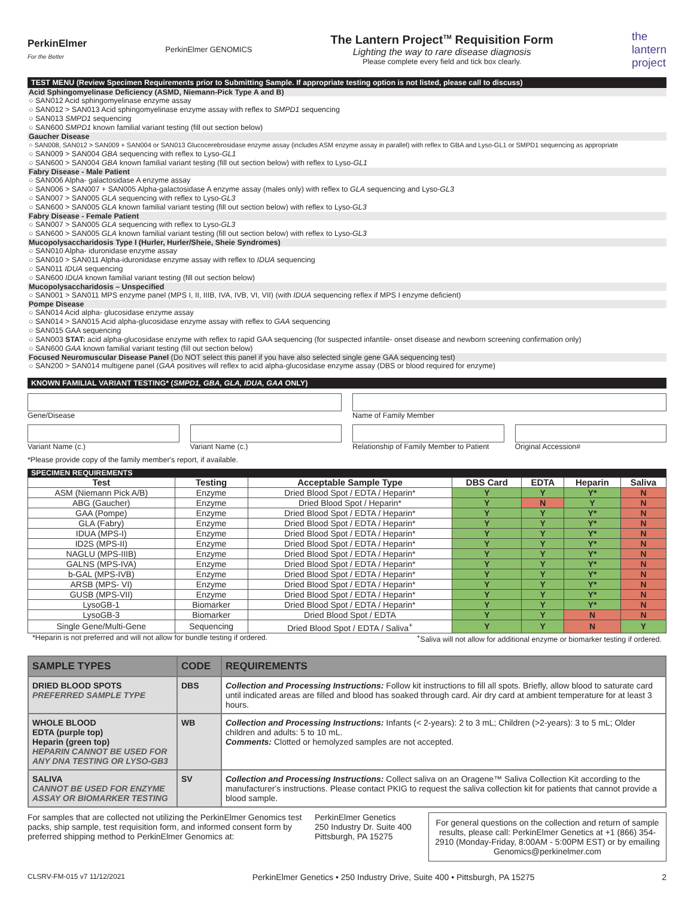PerkinElmer
For the Better
PerkinElmer GENOMICS
The Lantern Project<sup>TM</sup> Requisition Form
Lighting the way to rare disease diagnosis
Please complete every field and tick box clearly.
the
lantern
project
TEST MENU (Review Specimen Requirements prior to Submitting Sample. If appropriate testing option is not listed, please call to discuss)
Acid Sphingomyelinase Deficiency (ASMD, Niemann-Pick Type A and B)
○ SAN012 Acid sphingomyelinase enzyme assay
○ SAN012 > SAN013 Acid sphingomyelinase enzyme assay with reflex to SMPD1 sequencing
○ SAN013 SMPD1 sequencing
○ SAN600 SMPD1 known familial variant testing (fill out section below)
Gaucher Disease
○ SAN008, SAN012 > SAN009 + SAN004 or SAN013 Glucocerebrosidase enzyme assay (includes ASM enzyme assay in parallel) with reflex to GBA and Lyso-GL1 or SMPD1 sequencing as appropriate
○ SAN009 > SAN004 GBA sequencing with reflex to Lyso-GL1
○ SAN600 > SAN004 GBA known familial variant testing (fill out section below) with reflex to Lyso-GL1
Fabry Disease - Male Patient
○ SAN006 Alpha- galactosidase A enzyme assay
○ SAN006 > SAN007 + SAN005 Alpha-galactosidase A enzyme assay (males only) with reflex to GLA sequencing and Lyso-GL3
○ SAN007 > SAN005 GLA sequencing with reflex to Lyso-GL3
○ SAN600 > SAN005 GLA known familial variant testing (fill out section below) with reflex to Lyso-GL3
Fabry Disease - Female Patient
○ SAN007 > SAN005 GLA sequencing with reflex to Lyso-GL3
○ SAN600 > SAN005 GLA known familial variant testing (fill out section below) with reflex to Lyso-GL3
Mucopolysaccharidosis Type I (Hurler, Hurler/Sheie, Sheie Syndromes)
○ SAN010 Alpha- iduronidase enzyme assay
○ SAN010 > SAN011 Alpha-iduronidase enzyme assay with reflex to IDUA sequencing
○ SAN011 IDUA sequencing
○ SAN600 IDUA known familial variant testing (fill out section below)
Mucopolysaccharidosis – Unspecified
○ SAN001 > SAN011 MPS enzyme panel (MPS I, II, IIIB, IVA, IVB, VI, VII) (with IDUA sequencing reflex if MPS I enzyme deficient)
Pompe Disease
○ SAN014 Acid alpha- glucosidase enzyme assay
○ SAN014 > SAN015 Acid alpha-glucosidase enzyme assay with reflex to GAA sequencing
○ SAN015 GAA sequencing
○ SAN003 STAT: acid alpha-glucosidase enzyme with reflex to rapid GAA sequencing (for suspected infantile- onset disease and newborn screening confirmation only)
○ SAN600 GAA known familial variant testing (fill out section below)
Focused Neuromuscular Disease Panel (Do NOT select this panel if you have also selected single gene GAA sequencing test)
○ SAN200 > SAN014 multigene panel (GAA positives will reflex to acid alpha-glucosidase enzyme assay (DBS or blood required for enzyme)
KNOWN FAMILIAL VARIANT TESTING* (SMPD1, GBA, GLA, IDUA, GAA ONLY)
Gene/Disease Name of Family Member
Variant Name (c.) Variant Name (c.) Relationship of Family Member to Patient
Original Accession#
*Please provide copy of the family member's report, if available.
SPECIMEN REQUIREMENTS
| Test | Testing | Acceptable Sample Type | DBS Card | EDTA | Heparin | Saliva |
| --- | --- | --- | --- | --- | --- | --- |
| ASM (Niemann Pick A/B) | Enzyme | Dried Blood Spot / EDTA / Heparin* | Y | Y | Y* | N |
| ABG (Gaucher) | Enzyme | Dried Blood Spot / Heparin* | Y | N | Y | N |
| GAA (Pompe) | Enzyme | Dried Blood Spot / EDTA / Heparin* | Y | Y | Y* | N |
| GLA (Fabry) | Enzyme | Dried Blood Spot / EDTA / Heparin* | Y | Y | Y* | N |
| IDUA (MPS-I) | Enzyme | Dried Blood Spot / EDTA / Heparin* | Y | Y | Y* | N |
| ID2S (MPS-II) | Enzyme | Dried Blood Spot / EDTA / Heparin* | Y | Y | Y* | N |
| NAGLU (MPS-IIIB) | Enzyme | Dried Blood Spot / EDTA / Heparin* | Y | Y | Y* | N |
| GALNS (MPS-IVA) | Enzyme | Dried Blood Spot / EDTA / Heparin* | Y | Y | Y* | N |
| b-GAL (MPS-IVB) | Enzyme | Dried Blood Spot / EDTA / Heparin* | Y | Y | Y* | N |
| ARSB (MPS- VI) | Enzyme | Dried Blood Spot / EDTA / Heparin* | Y | Y | Y* | N |
| GUSB (MPS-VII) | Enzyme | Dried Blood Spot / EDTA / Heparin* | Y | Y | Y* | N |
| LysoGB-1 | Biomarker | Dried Blood Spot / EDTA / Heparin* | Y | Y | Y* | N |
| LysoGB-3 | Biomarker | Dried Blood Spot / EDTA | Y | Y | N | N |
| Single Gene/Multi-Gene | Sequencing | Dried Blood Spot / EDTA / Saliva<sup>+</sup> | Y | Y | N | Y |
*Heparin is not preferred and will not allow for bundle testing if ordered. <sup>+</sup>Saliva will not allow for additional enzyme or biomarker testing if ordered.
| SAMPLE TYPES | CODE | REQUIREMENTS |
| --- | --- | --- |
| DRIED BLOOD SPOTS PREFERRED SAMPLE TYPE | DBS | Collection and Processing Instructions: Follow kit instructions to fill all spots. Briefly, allow blood to saturate card until indicated areas are filled and blood has soaked through card. Air dry card at ambient temperature for at least 3 hours. |
| WHOLE BLOOD EDTA (purple top) Heparin (green top) HEPARIN CANNOT BE USED FOR ANY DNA TESTING OR LYSO-GB3 | WB | Collection and Processing Instructions: Infants (< 2-years): 2 to 3 mL; Children (>2-years): 3 to 5 mL; Older children and adults: 5 to 10 mL. Comments: Clotted or hemolyzed samples are not accepted. |
| SALIVA CANNOT BE USED FOR ENZYME ASSAY OR BIOMARKER TESTING | SV | Collection and Processing Instructions: Collect saliva on an Oragene™ Saliva Collection Kit according to the manufacturer's instructions. Please contact PKIG to request the saliva collection kit for patients that cannot provide a blood sample. |
For samples that are collected not utilizing the PerkinElmer Genomics test packs, ship sample, test requisition form, and informed consent form by preferred shipping method to PerkinElmer Genomics at:
PerkinElmer Genetics
250 Industry Dr. Suite 400
Pittsburgh, PA 15275
For general questions on the collection and return of sample results, please call: PerkinElmer Genetics at +1 (866) 354-2910 (Monday-Friday, 8:00AM - 5:00PM EST) or by emailing Genomics@perkinelmer.com
CLSRV-FM-015 v7 11/12/2021 PerkinElmer Genetics • 250 Industry Drive, Suite 400 • Pittsburgh, PA 15275 2